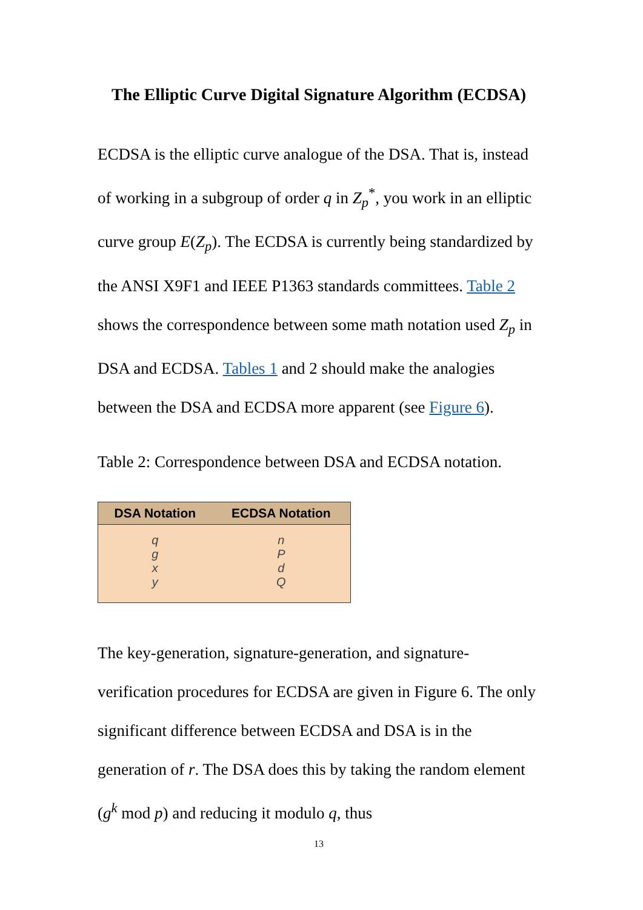The Elliptic Curve Digital Signature Algorithm (ECDSA)
ECDSA is the elliptic curve analogue of the DSA. That is, instead of working in a subgroup of order q in Z<sub>p</sub><sup>*</sup>, you work in an elliptic curve group E(Z<sub>p</sub>). The ECDSA is currently being standardized by the ANSI X9F1 and IEEE P1363 standards committees. Table 2 shows the correspondence between some math notation used Z<sub>p</sub> in DSA and ECDSA. Tables 1 and 2 should make the analogies between the DSA and ECDSA more apparent (see Figure 6).
Table 2: Correspondence between DSA and ECDSA notation.
| DSA Notation | ECDSA Notation |
| --- | --- |
| q g x y | n P d Q |
The key-generation, signature-generation, and signature-verification procedures for ECDSA are given in Figure 6. The only significant difference between ECDSA and DSA is in the generation of r. The DSA does this by taking the random element (g<sup>k</sup> mod p) and reducing it modulo q, thus
13